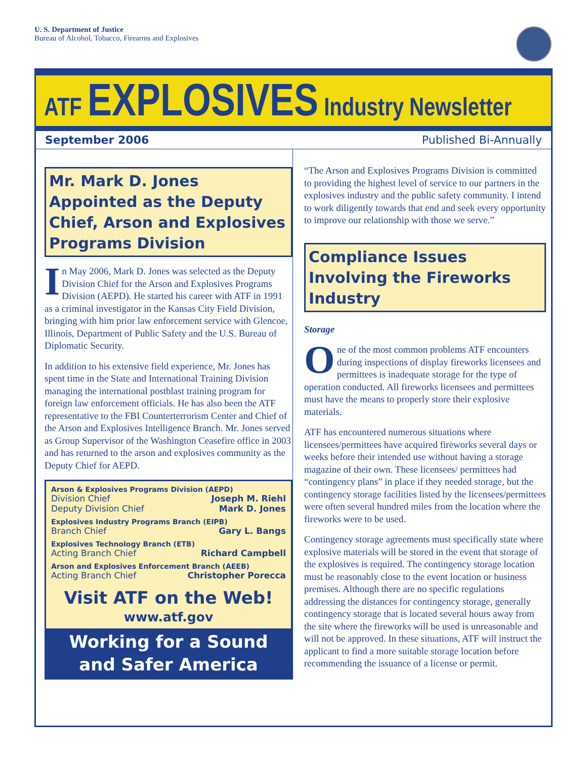U. S. Department of Justice
Bureau of Alcohol, Tobacco, Firearms and Explosives
ATF EXPLOSIVES Industry Newsletter
September 2006 Published Bi-Annually
Mr. Mark D. Jones Appointed as the Deputy Chief, Arson and Explosives Programs Division
In May 2006, Mark D. Jones was selected as the Deputy Division Chief for the Arson and Explosives Programs Division (AEPD). He started his career with ATF in 1991 as a criminal investigator in the Kansas City Field Division, bringing with him prior law enforcement service with Glencoe, Illinois, Department of Public Safety and the U.S. Bureau of Diplomatic Security.
In addition to his extensive field experience, Mr. Jones has spent time in the State and International Training Division managing the international postblast training program for foreign law enforcement officials. He has also been the ATF representative to the FBI Counterterrorism Center and Chief of the Arson and Explosives Intelligence Branch. Mr. Jones served as Group Supervisor of the Washington Ceasefire office in 2003 and has returned to the arson and explosives community as the Deputy Chief for AEPD.
Arson & Explosives Programs Division (AEPD)
Division Chief Joseph M. Riehl
Deputy Division Chief Mark D. Jones
Explosives Industry Programs Branch (EIPB)
Branch Chief Gary L. Bangs
Explosives Technology Branch (ETB)
Acting Branch Chief Richard Campbell
Arson and Explosives Enforcement Branch (AEEB)
Acting Branch Chief Christopher Porecca
Visit ATF on the Web!
www.atf.gov
Working for a Sound
and Safer America
“The Arson and Explosives Programs Division is committed to providing the highest level of service to our partners in the explosives industry and the public safety community. I intend to work diligently towards that end and seek every opportunity to improve our relationship with those we serve.”
Compliance Issues Involving the Fireworks Industry
Storage
One of the most common problems ATF encounters during inspections of display fireworks licensees and permittees is inadequate storage for the type of operation conducted. All fireworks licensees and permittees must have the means to properly store their explosive materials.
ATF has encountered numerous situations where licensees/permittees have acquired fireworks several days or weeks before their intended use without having a storage magazine of their own. These licensees/ permittees had “contingency plans” in place if they needed storage, but the contingency storage facilities listed by the licensees/permittees were often several hundred miles from the location where the fireworks were to be used.
Contingency storage agreements must specifically state where explosive materials will be stored in the event that storage of the explosives is required. The contingency storage location must be reasonably close to the event location or business premises. Although there are no specific regulations addressing the distances for contingency storage, generally contingency storage that is located several hours away from the site where the fireworks will be used is unreasonable and will not be approved. In these situations, ATF will instruct the applicant to find a more suitable storage location before recommending the issuance of a license or permit.